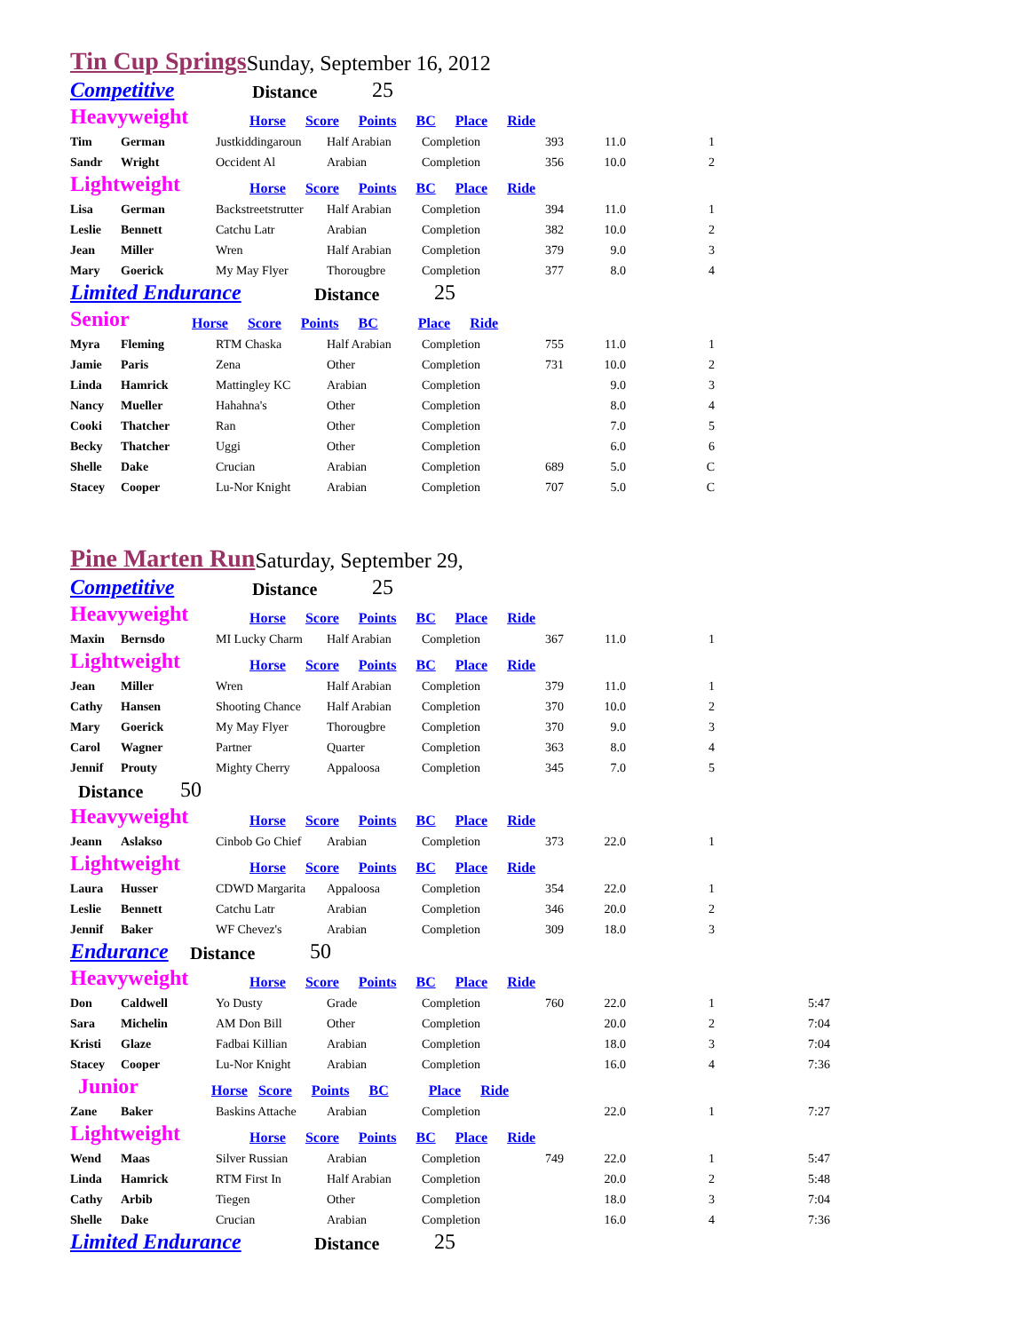Tin Cup Springs Sunday, September 16, 2012
Competitive Distance 25
Heavyweight Horse Score Points BC Place Ride
| Tim | German | Justkiddingaroun | Half Arabian | Completion | 393 | 11.0 | 1 |
| Sandr | Wright | Occident Al | Arabian | Completion | 356 | 10.0 | 2 |
Lightweight Horse Score Points BC Place Ride
| Lisa | German | Backstreetstrutter | Half Arabian | Completion | 394 | 11.0 | 1 |
| Leslie | Bennett | Catchu Latr | Arabian | Completion | 382 | 10.0 | 2 |
| Jean | Miller | Wren | Half Arabian | Completion | 379 | 9.0 | 3 |
| Mary | Goerick | My May Flyer | Thorougbre | Completion | 377 | 8.0 | 4 |
Limited Endurance Distance 25
Senior Horse Score Points BC Place Ride
| Myra | Fleming | RTM Chaska | Half Arabian | Completion | 755 | 11.0 | 1 |
| Jamie | Paris | Zena | Other | Completion | 731 | 10.0 | 2 |
| Linda | Hamrick | Mattingley KC | Arabian | Completion | | 9.0 | 3 |
| Nancy | Mueller | Hahahna's | Other | Completion | | 8.0 | 4 |
| Cooki | Thatcher | Ran | Other | Completion | | 7.0 | 5 |
| Becky | Thatcher | Uggi | Other | Completion | | 6.0 | 6 |
| Shelle | Dake | Crucian | Arabian | Completion | 689 | 5.0 | C |
| Stacey | Cooper | Lu-Nor Knight | Arabian | Completion | 707 | 5.0 | C |
Pine Marten Run Saturday, September 29,
Competitive Distance 25
Heavyweight Horse Score Points BC Place Ride
| Maxin | Bernsdo | MI Lucky Charm | Half Arabian | Completion | 367 | 11.0 | 1 |
Lightweight Horse Score Points BC Place Ride
| Jean | Miller | Wren | Half Arabian | Completion | 379 | 11.0 | 1 |
| Cathy | Hansen | Shooting Chance | Half Arabian | Completion | 370 | 10.0 | 2 |
| Mary | Goerick | My May Flyer | Thorougbre | Completion | 370 | 9.0 | 3 |
| Carol | Wagner | Partner | Quarter | Completion | 363 | 8.0 | 4 |
| Jennif | Prouty | Mighty Cherry | Appaloosa | Completion | 345 | 7.0 | 5 |
Distance 50
Heavyweight Horse Score Points BC Place Ride
| Jeann | Aslakso | Cinbob Go Chief | Arabian | Completion | 373 | 22.0 | 1 |
Lightweight Horse Score Points BC Place Ride
| Laura | Husser | CDWD Margarita | Appaloosa | Completion | 354 | 22.0 | 1 |
| Leslie | Bennett | Catchu Latr | Arabian | Completion | 346 | 20.0 | 2 |
| Jennif | Baker | WF Chevez's | Arabian | Completion | 309 | 18.0 | 3 |
Endurance Distance 50
Heavyweight Horse Score Points BC Place Ride
| Don | Caldwell | Yo Dusty | Grade | Completion | 760 | 22.0 | 1 | 5:47 |
| Sara | Michelin | AM Don Bill | Other | Completion | | 20.0 | 2 | 7:04 |
| Kristi | Glaze | Fadbai Killian | Arabian | Completion | | 18.0 | 3 | 7:04 |
| Stacey | Cooper | Lu-Nor Knight | Arabian | Completion | | 16.0 | 4 | 7:36 |
Junior Horse Score Points BC Place Ride
| Zane | Baker | Baskins Attache | Arabian | Completion | | 22.0 | 1 | 7:27 |
Lightweight Horse Score Points BC Place Ride
| Wend | Maas | Silver Russian | Arabian | Completion | 749 | 22.0 | 1 | 5:47 |
| Linda | Hamrick | RTM First In | Half Arabian | Completion | | 20.0 | 2 | 5:48 |
| Cathy | Arbib | Tiegen | Other | Completion | | 18.0 | 3 | 7:04 |
| Shelle | Dake | Crucian | Arabian | Completion | | 16.0 | 4 | 7:36 |
Limited Endurance Distance 25